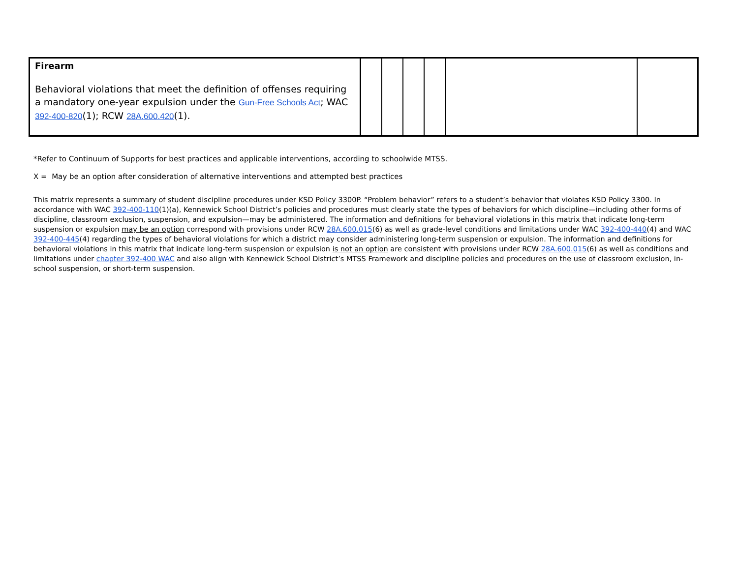| Firearm Behavioral violations that meet the definition of offenses requiring a mandatory one-year expulsion under the Gun-Free Schools Act ; WAC 392-400-820 (1); RCW 28A.600.420 (1). | | | | | | |
*Refer to Continuum of Supports for best practices and applicable interventions, according to schoolwide MTSS.
X = May be an option after consideration of alternative interventions and attempted best practices
This matrix represents a summary of student discipline procedures under KSD Policy 3300P. “Problem behavior” refers to a student’s behavior that violates KSD Policy 3300. In accordance with WAC 392-400-110(1)(a), Kennewick School District’s policies and procedures must clearly state the types of behaviors for which discipline—including other forms of discipline, classroom exclusion, suspension, and expulsion—may be administered. The information and definitions for behavioral violations in this matrix that indicate long-term suspension or expulsion may be an option correspond with provisions under RCW 28A.600.015(6) as well as grade-level conditions and limitations under WAC 392-400-440(4) and WAC 392-400-445(4) regarding the types of behavioral violations for which a district may consider administering long-term suspension or expulsion. The information and definitions for behavioral violations in this matrix that indicate long-term suspension or expulsion is not an option are consistent with provisions under RCW 28A.600.015(6) as well as conditions and limitations under chapter 392-400 WAC and also align with Kennewick School District’s MTSS Framework and discipline policies and procedures on the use of classroom exclusion, in-school suspension, or short-term suspension.